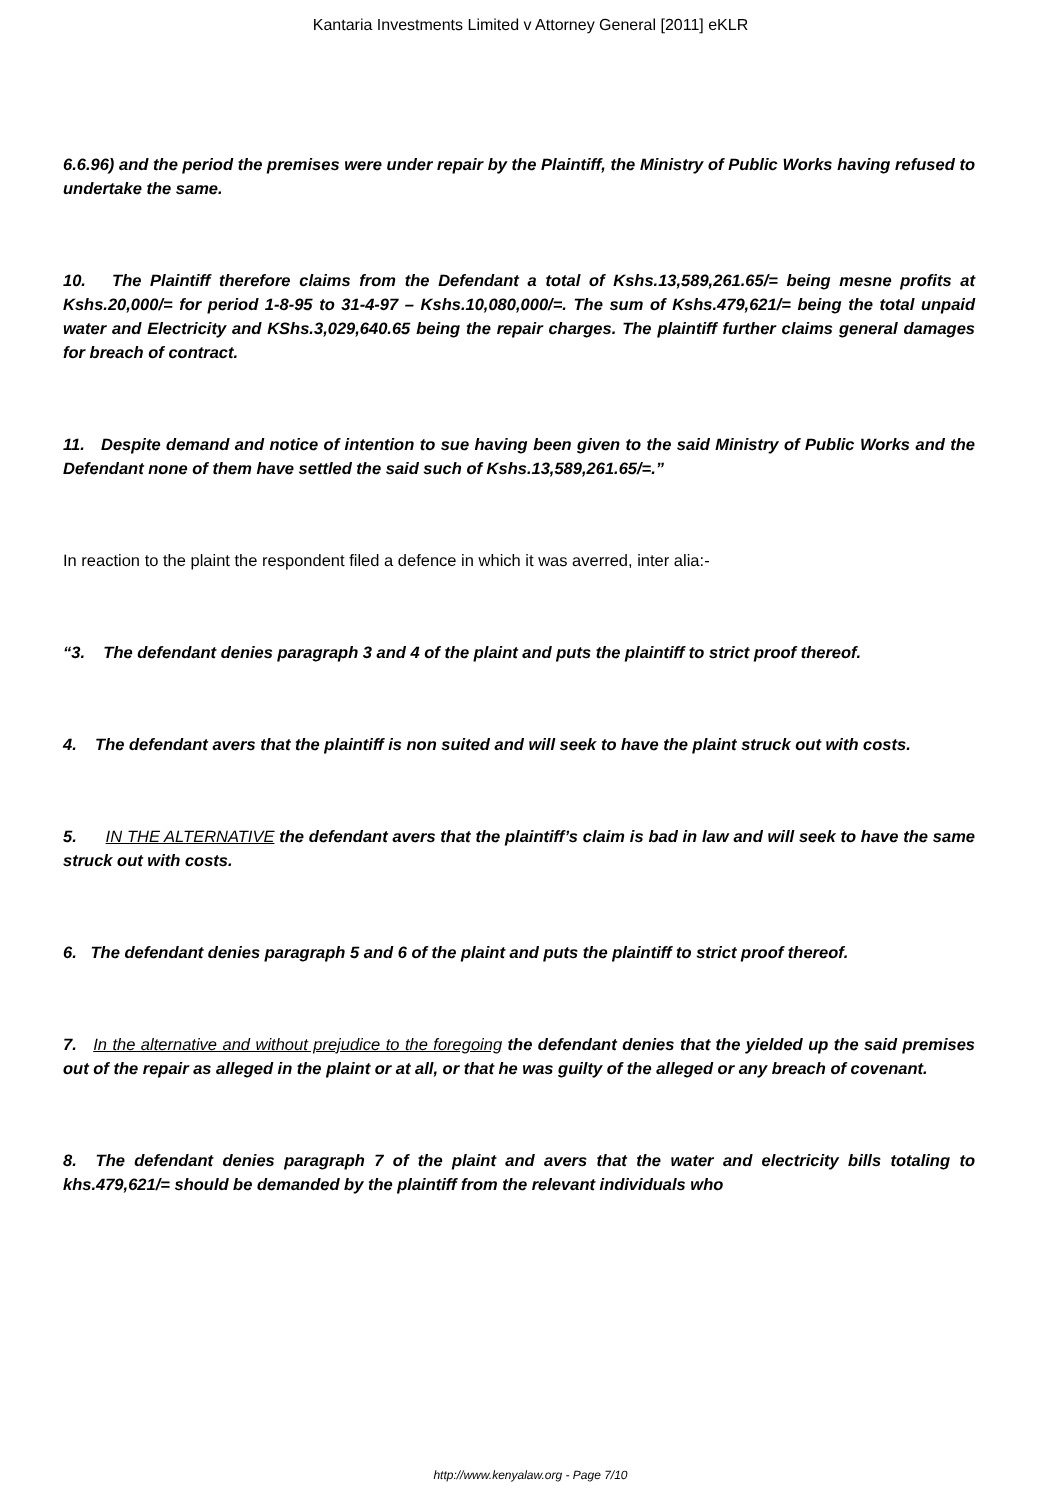Kantaria Investments Limited v Attorney General [2011] eKLR
6.6.96) and the period the premises were under repair by the Plaintiff, the Ministry of Public Works having refused to undertake the same.
10. The Plaintiff therefore claims from the Defendant a total of Kshs.13,589,261.65/= being mesne profits at Kshs.20,000/= for period 1-8-95 to 31-4-97 – Kshs.10,080,000/=. The sum of Kshs.479,621/= being the total unpaid water and Electricity and KShs.3,029,640.65 being the repair charges. The plaintiff further claims general damages for breach of contract.
11. Despite demand and notice of intention to sue having been given to the said Ministry of Public Works and the Defendant none of them have settled the said such of Kshs.13,589,261.65/=.”
In reaction to the plaint the respondent filed a defence in which it was averred, inter alia:-
“3. The defendant denies paragraph 3 and 4 of the plaint and puts the plaintiff to strict proof thereof.
4. The defendant avers that the plaintiff is non suited and will seek to have the plaint struck out with costs.
5. IN THE ALTERNATIVE the defendant avers that the plaintiff’s claim is bad in law and will seek to have the same struck out with costs.
6. The defendant denies paragraph 5 and 6 of the plaint and puts the plaintiff to strict proof thereof.
7. In the alternative and without prejudice to the foregoing the defendant denies that the yielded up the said premises out of the repair as alleged in the plaint or at all, or that he was guilty of the alleged or any breach of covenant.
8. The defendant denies paragraph 7 of the plaint and avers that the water and electricity bills totaling to khs.479,621/= should be demanded by the plaintiff from the relevant individuals who
http://www.kenyalaw.org - Page 7/10